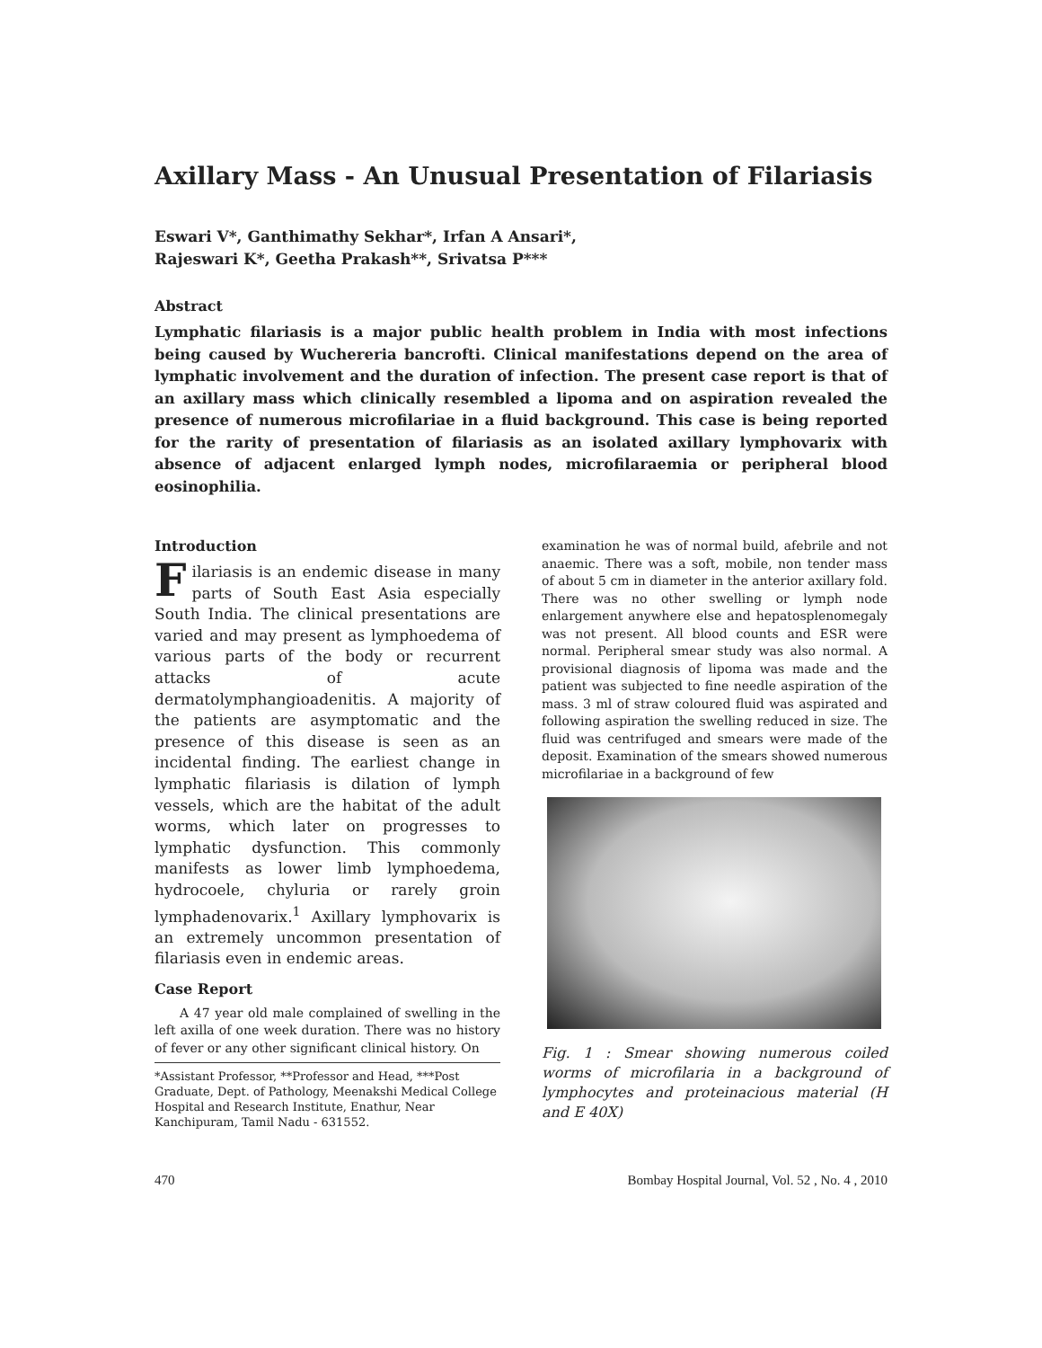Axillary Mass - An Unusual Presentation of Filariasis
Eswari V*, Ganthimathy Sekhar*, Irfan A Ansari*,
Rajeswari K*, Geetha Prakash**, Srivatsa P***
Abstract
Lymphatic filariasis is a major public health problem in India with most infections being caused by Wuchereria bancrofti. Clinical manifestations depend on the area of lymphatic involvement and the duration of infection. The present case report is that of an axillary mass which clinically resembled a lipoma and on aspiration revealed the presence of numerous microfilariae in a fluid background. This case is being reported for the rarity of presentation of filariasis as an isolated axillary lymphovarix with absence of adjacent enlarged lymph nodes, microfilaraemia or peripheral blood eosinophilia.
Introduction
Filariasis is an endemic disease in many parts of South East Asia especially South India. The clinical presentations are varied and may present as lymphoedema of various parts of the body or recurrent attacks of acute dermatolymphangioadenitis. A majority of the patients are asymptomatic and the presence of this disease is seen as an incidental finding. The earliest change in lymphatic filariasis is dilation of lymph vessels, which are the habitat of the adult worms, which later on progresses to lymphatic dysfunction. This commonly manifests as lower limb lymphoedema, hydrocoele, chyluria or rarely groin lymphadenovarix.<sup>1</sup> Axillary lymphovarix is an extremely uncommon presentation of filariasis even in endemic areas.
Case Report
A 47 year old male complained of swelling in the left axilla of one week duration. There was no history of fever or any other significant clinical history. On
*Assistant Professor, **Professor and Head, ***Post Graduate, Dept. of Pathology, Meenakshi Medical College Hospital and Research Institute, Enathur, Near Kanchipuram, Tamil Nadu - 631552.
examination he was of normal build, afebrile and not anaemic. There was a soft, mobile, non tender mass of about 5 cm in diameter in the anterior axillary fold. There was no other swelling or lymph node enlargement anywhere else and hepatosplenomegaly was not present. All blood counts and ESR were normal. Peripheral smear study was also normal. A provisional diagnosis of lipoma was made and the patient was subjected to fine needle aspiration of the mass. 3 ml of straw coloured fluid was aspirated and following aspiration the swelling reduced in size. The fluid was centrifuged and smears were made of the deposit. Examination of the smears showed numerous microfilariae in a background of few
Fig. 1 : Smear showing numerous coiled worms of microfilaria in a background of lymphocytes and proteinacious material (H and E 40X)
470 Bombay Hospital Journal, Vol. 52 , No. 4 , 2010